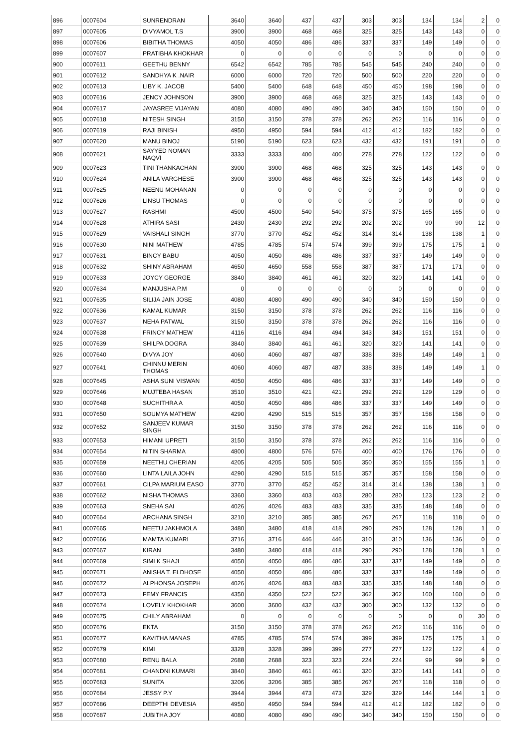| 896 | 0007604 | SUNRENDRAN | 3640 | 3640 | 437 | 437 | 303 | 303 | 134 | 134 | 2 | 0 |
| 897 | 0007605 | DIVYAMOL T.S | 3900 | 3900 | 468 | 468 | 325 | 325 | 143 | 143 | 0 | 0 |
| 898 | 0007606 | BIBITHA THOMAS | 4050 | 4050 | 486 | 486 | 337 | 337 | 149 | 149 | 0 | 0 |
| 899 | 0007607 | PRATIBHA KHOKHAR | 0 | 0 | 0 | 0 | 0 | 0 | 0 | 0 | 0 | 0 |
| 900 | 0007611 | GEETHU BENNY | 6542 | 6542 | 785 | 785 | 545 | 545 | 240 | 240 | 0 | 0 |
| 901 | 0007612 | SANDHYA K .NAIR | 6000 | 6000 | 720 | 720 | 500 | 500 | 220 | 220 | 0 | 0 |
| 902 | 0007613 | LIBY K. JACOB | 5400 | 5400 | 648 | 648 | 450 | 450 | 198 | 198 | 0 | 0 |
| 903 | 0007616 | JENCY JOHNSON | 3900 | 3900 | 468 | 468 | 325 | 325 | 143 | 143 | 0 | 0 |
| 904 | 0007617 | JAYASREE VIJAYAN | 4080 | 4080 | 490 | 490 | 340 | 340 | 150 | 150 | 0 | 0 |
| 905 | 0007618 | NITESH SINGH | 3150 | 3150 | 378 | 378 | 262 | 262 | 116 | 116 | 0 | 0 |
| 906 | 0007619 | RAJI BINISH | 4950 | 4950 | 594 | 594 | 412 | 412 | 182 | 182 | 0 | 0 |
| 907 | 0007620 | MANU BINOJ | 5190 | 5190 | 623 | 623 | 432 | 432 | 191 | 191 | 0 | 0 |
| 908 | 0007621 | SAYYED NOMAN NAQVI | 3333 | 3333 | 400 | 400 | 278 | 278 | 122 | 122 | 0 | 0 |
| 909 | 0007623 | TINI THANKACHAN | 3900 | 3900 | 468 | 468 | 325 | 325 | 143 | 143 | 0 | 0 |
| 910 | 0007624 | ANILA VARGHESE | 3900 | 3900 | 468 | 468 | 325 | 325 | 143 | 143 | 0 | 0 |
| 911 | 0007625 | NEENU MOHANAN | 0 | 0 | 0 | 0 | 0 | 0 | 0 | 0 | 0 | 0 |
| 912 | 0007626 | LINSU THOMAS | 0 | 0 | 0 | 0 | 0 | 0 | 0 | 0 | 0 | 0 |
| 913 | 0007627 | RASHMI | 4500 | 4500 | 540 | 540 | 375 | 375 | 165 | 165 | 0 | 0 |
| 914 | 0007628 | ATHIRA SASI | 2430 | 2430 | 292 | 292 | 202 | 202 | 90 | 90 | 12 | 0 |
| 915 | 0007629 | VAISHALI SINGH | 3770 | 3770 | 452 | 452 | 314 | 314 | 138 | 138 | 1 | 0 |
| 916 | 0007630 | NINI MATHEW | 4785 | 4785 | 574 | 574 | 399 | 399 | 175 | 175 | 1 | 0 |
| 917 | 0007631 | BINCY BABU | 4050 | 4050 | 486 | 486 | 337 | 337 | 149 | 149 | 0 | 0 |
| 918 | 0007632 | SHINY ABRAHAM | 4650 | 4650 | 558 | 558 | 387 | 387 | 171 | 171 | 0 | 0 |
| 919 | 0007633 | JOYCY GEORGE | 3840 | 3840 | 461 | 461 | 320 | 320 | 141 | 141 | 0 | 0 |
| 920 | 0007634 | MANJUSHA P.M | 0 | 0 | 0 | 0 | 0 | 0 | 0 | 0 | 0 | 0 |
| 921 | 0007635 | SILIJA JAIN JOSE | 4080 | 4080 | 490 | 490 | 340 | 340 | 150 | 150 | 0 | 0 |
| 922 | 0007636 | KAMAL KUMAR | 3150 | 3150 | 378 | 378 | 262 | 262 | 116 | 116 | 0 | 0 |
| 923 | 0007637 | NEHA PATWAL | 3150 | 3150 | 378 | 378 | 262 | 262 | 116 | 116 | 0 | 0 |
| 924 | 0007638 | FRINCY MATHEW | 4116 | 4116 | 494 | 494 | 343 | 343 | 151 | 151 | 0 | 0 |
| 925 | 0007639 | SHILPA DOGRA | 3840 | 3840 | 461 | 461 | 320 | 320 | 141 | 141 | 0 | 0 |
| 926 | 0007640 | DIVYA JOY | 4060 | 4060 | 487 | 487 | 338 | 338 | 149 | 149 | 1 | 0 |
| 927 | 0007641 | CHINNU MERIN THOMAS | 4060 | 4060 | 487 | 487 | 338 | 338 | 149 | 149 | 1 | 0 |
| 928 | 0007645 | ASHA SUNI VISWAN | 4050 | 4050 | 486 | 486 | 337 | 337 | 149 | 149 | 0 | 0 |
| 929 | 0007646 | MUJTEBA HASAN | 3510 | 3510 | 421 | 421 | 292 | 292 | 129 | 129 | 0 | 0 |
| 930 | 0007648 | SUCHITHRA A | 4050 | 4050 | 486 | 486 | 337 | 337 | 149 | 149 | 0 | 0 |
| 931 | 0007650 | SOUMYA MATHEW | 4290 | 4290 | 515 | 515 | 357 | 357 | 158 | 158 | 0 | 0 |
| 932 | 0007652 | SANJEEV KUMAR SINGH | 3150 | 3150 | 378 | 378 | 262 | 262 | 116 | 116 | 0 | 0 |
| 933 | 0007653 | HIMANI UPRETI | 3150 | 3150 | 378 | 378 | 262 | 262 | 116 | 116 | 0 | 0 |
| 934 | 0007654 | NITIN SHARMA | 4800 | 4800 | 576 | 576 | 400 | 400 | 176 | 176 | 0 | 0 |
| 935 | 0007659 | NEETHU CHERIAN | 4205 | 4205 | 505 | 505 | 350 | 350 | 155 | 155 | 1 | 0 |
| 936 | 0007660 | LINTA LAILA JOHN | 4290 | 4290 | 515 | 515 | 357 | 357 | 158 | 158 | 0 | 0 |
| 937 | 0007661 | CILPA MARIUM EASO | 3770 | 3770 | 452 | 452 | 314 | 314 | 138 | 138 | 1 | 0 |
| 938 | 0007662 | NISHA THOMAS | 3360 | 3360 | 403 | 403 | 280 | 280 | 123 | 123 | 2 | 0 |
| 939 | 0007663 | SNEHA SAI | 4026 | 4026 | 483 | 483 | 335 | 335 | 148 | 148 | 0 | 0 |
| 940 | 0007664 | ARCHANA SINGH | 3210 | 3210 | 385 | 385 | 267 | 267 | 118 | 118 | 0 | 0 |
| 941 | 0007665 | NEETU JAKHMOLA | 3480 | 3480 | 418 | 418 | 290 | 290 | 128 | 128 | 1 | 0 |
| 942 | 0007666 | MAMTA KUMARI | 3716 | 3716 | 446 | 446 | 310 | 310 | 136 | 136 | 0 | 0 |
| 943 | 0007667 | KIRAN | 3480 | 3480 | 418 | 418 | 290 | 290 | 128 | 128 | 1 | 0 |
| 944 | 0007669 | SIMI K SHAJI | 4050 | 4050 | 486 | 486 | 337 | 337 | 149 | 149 | 0 | 0 |
| 945 | 0007671 | ANISHA T. ELDHOSE | 4050 | 4050 | 486 | 486 | 337 | 337 | 149 | 149 | 0 | 0 |
| 946 | 0007672 | ALPHONSA JOSEPH | 4026 | 4026 | 483 | 483 | 335 | 335 | 148 | 148 | 0 | 0 |
| 947 | 0007673 | FEMY FRANCIS | 4350 | 4350 | 522 | 522 | 362 | 362 | 160 | 160 | 0 | 0 |
| 948 | 0007674 | LOVELY KHOKHAR | 3600 | 3600 | 432 | 432 | 300 | 300 | 132 | 132 | 0 | 0 |
| 949 | 0007675 | CHILY ABRAHAM | 0 | 0 | 0 | 0 | 0 | 0 | 0 | 0 | 30 | 0 |
| 950 | 0007676 | EKTA | 3150 | 3150 | 378 | 378 | 262 | 262 | 116 | 116 | 0 | 0 |
| 951 | 0007677 | KAVITHA MANAS | 4785 | 4785 | 574 | 574 | 399 | 399 | 175 | 175 | 1 | 0 |
| 952 | 0007679 | KIMI | 3328 | 3328 | 399 | 399 | 277 | 277 | 122 | 122 | 4 | 0 |
| 953 | 0007680 | RENU BALA | 2688 | 2688 | 323 | 323 | 224 | 224 | 99 | 99 | 9 | 0 |
| 954 | 0007681 | CHANDNI KUMARI | 3840 | 3840 | 461 | 461 | 320 | 320 | 141 | 141 | 0 | 0 |
| 955 | 0007683 | SUNITA | 3206 | 3206 | 385 | 385 | 267 | 267 | 118 | 118 | 0 | 0 |
| 956 | 0007684 | JESSY P.Y | 3944 | 3944 | 473 | 473 | 329 | 329 | 144 | 144 | 1 | 0 |
| 957 | 0007686 | DEEPTHI DEVESIA | 4950 | 4950 | 594 | 594 | 412 | 412 | 182 | 182 | 0 | 0 |
| 958 | 0007687 | JUBITHA JOY | 4080 | 4080 | 490 | 490 | 340 | 340 | 150 | 150 | 0 | 0 |